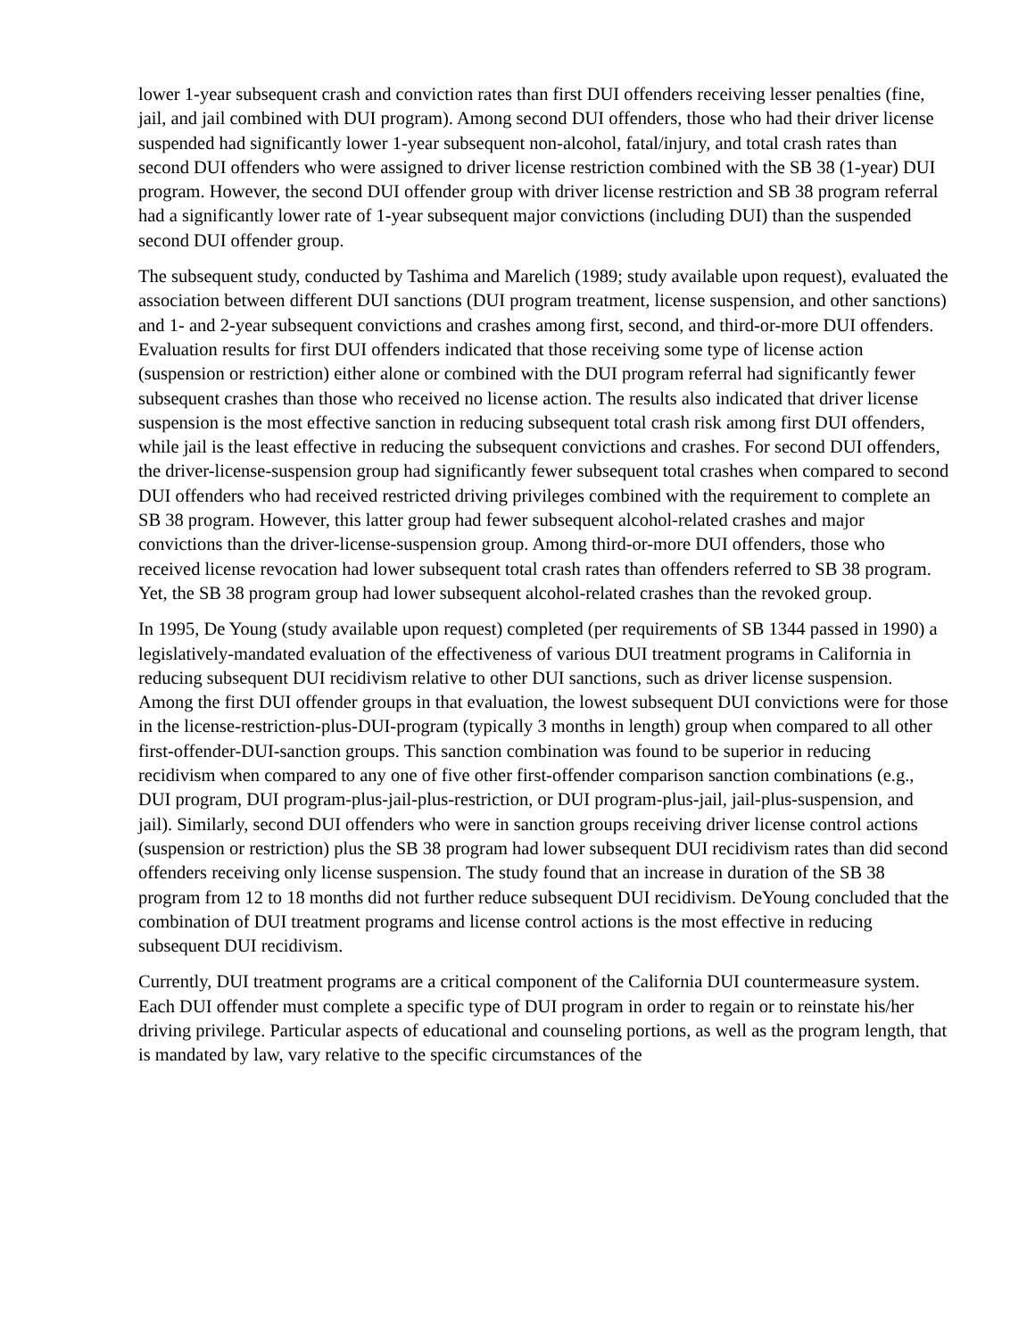lower 1-year subsequent crash and conviction rates than first DUI offenders receiving lesser penalties (fine, jail, and jail combined with DUI program). Among second DUI offenders, those who had their driver license suspended had significantly lower 1-year subsequent non-alcohol, fatal/injury, and total crash rates than second DUI offenders who were assigned to driver license restriction combined with the SB 38 (1-year) DUI program. However, the second DUI offender group with driver license restriction and SB 38 program referral had a significantly lower rate of 1-year subsequent major convictions (including DUI) than the suspended second DUI offender group.
The subsequent study, conducted by Tashima and Marelich (1989; study available upon request), evaluated the association between different DUI sanctions (DUI program treatment, license suspension, and other sanctions) and 1- and 2-year subsequent convictions and crashes among first, second, and third-or-more DUI offenders. Evaluation results for first DUI offenders indicated that those receiving some type of license action (suspension or restriction) either alone or combined with the DUI program referral had significantly fewer subsequent crashes than those who received no license action. The results also indicated that driver license suspension is the most effective sanction in reducing subsequent total crash risk among first DUI offenders, while jail is the least effective in reducing the subsequent convictions and crashes. For second DUI offenders, the driver-license-suspension group had significantly fewer subsequent total crashes when compared to second DUI offenders who had received restricted driving privileges combined with the requirement to complete an SB 38 program. However, this latter group had fewer subsequent alcohol-related crashes and major convictions than the driver-license-suspension group. Among third-or-more DUI offenders, those who received license revocation had lower subsequent total crash rates than offenders referred to SB 38 program. Yet, the SB 38 program group had lower subsequent alcohol-related crashes than the revoked group.
In 1995, De Young (study available upon request) completed (per requirements of SB 1344 passed in 1990) a legislatively-mandated evaluation of the effectiveness of various DUI treatment programs in California in reducing subsequent DUI recidivism relative to other DUI sanctions, such as driver license suspension. Among the first DUI offender groups in that evaluation, the lowest subsequent DUI convictions were for those in the license-restriction-plus-DUI-program (typically 3 months in length) group when compared to all other first-offender-DUI-sanction groups. This sanction combination was found to be superior in reducing recidivism when compared to any one of five other first-offender comparison sanction combinations (e.g., DUI program, DUI program-plus-jail-plus-restriction, or DUI program-plus-jail, jail-plus-suspension, and jail). Similarly, second DUI offenders who were in sanction groups receiving driver license control actions (suspension or restriction) plus the SB 38 program had lower subsequent DUI recidivism rates than did second offenders receiving only license suspension. The study found that an increase in duration of the SB 38 program from 12 to 18 months did not further reduce subsequent DUI recidivism. DeYoung concluded that the combination of DUI treatment programs and license control actions is the most effective in reducing subsequent DUI recidivism.
Currently, DUI treatment programs are a critical component of the California DUI countermeasure system. Each DUI offender must complete a specific type of DUI program in order to regain or to reinstate his/her driving privilege. Particular aspects of educational and counseling portions, as well as the program length, that is mandated by law, vary relative to the specific circumstances of the